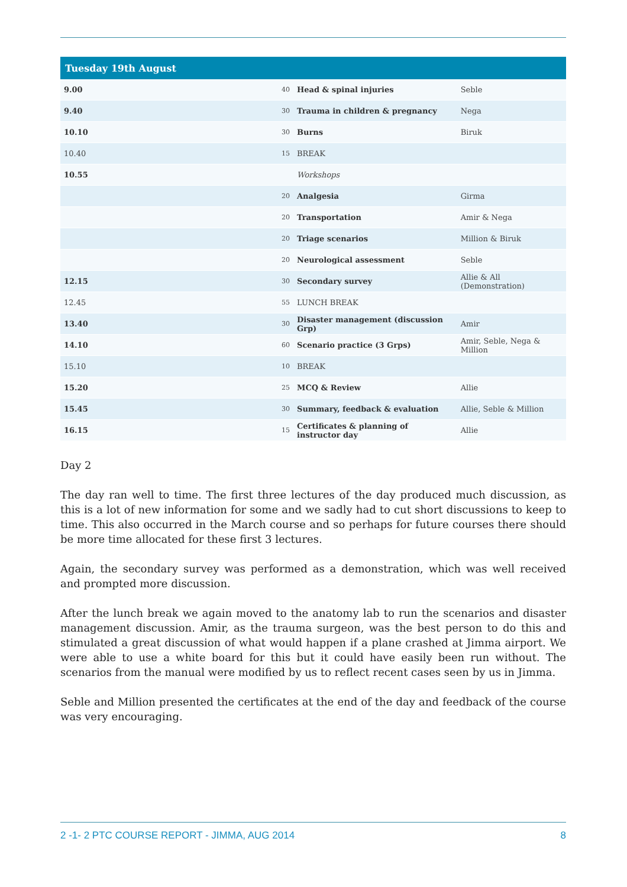| Tuesday 19th August | | | |
| --- | --- | --- | --- |
| 9.00 | 40 | Head & spinal injuries | Seble |
| 9.40 | 30 | Trauma in children & pregnancy | Nega |
| 10.10 | 30 | Burns | Biruk |
| 10.40 | 15 | BREAK | |
| 10.55 | | Workshops | |
| | 20 | Analgesia | Girma |
| | 20 | Transportation | Amir & Nega |
| | 20 | Triage scenarios | Million & Biruk |
| | 20 | Neurological assessment | Seble |
| 12.15 | 30 | Secondary survey | Allie & All (Demonstration) |
| 12.45 | 55 | LUNCH BREAK | |
| 13.40 | 30 | Disaster management (discussion Grp) | Amir |
| 14.10 | 60 | Scenario practice (3 Grps) | Amir, Seble, Nega & Million |
| 15.10 | 10 | BREAK | |
| 15.20 | 25 | MCQ & Review | Allie |
| 15.45 | 30 | Summary, feedback & evaluation | Allie, Seble & Million |
| 16.15 | 15 | Certificates & planning of instructor day | Allie |
Day 2
The day ran well to time. The first three lectures of the day produced much discussion, as this is a lot of new information for some and we sadly had to cut short discussions to keep to time. This also occurred in the March course and so perhaps for future courses there should be more time allocated for these first 3 lectures.
Again, the secondary survey was performed as a demonstration, which was well received and prompted more discussion.
After the lunch break we again moved to the anatomy lab to run the scenarios and disaster management discussion. Amir, as the trauma surgeon, was the best person to do this and stimulated a great discussion of what would happen if a plane crashed at Jimma airport. We were able to use a white board for this but it could have easily been run without. The scenarios from the manual were modified by us to reflect recent cases seen by us in Jimma.
Seble and Million presented the certificates at the end of the day and feedback of the course was very encouraging.
2 -1- 2 PTC COURSE REPORT - JIMMA, AUG 2014 8